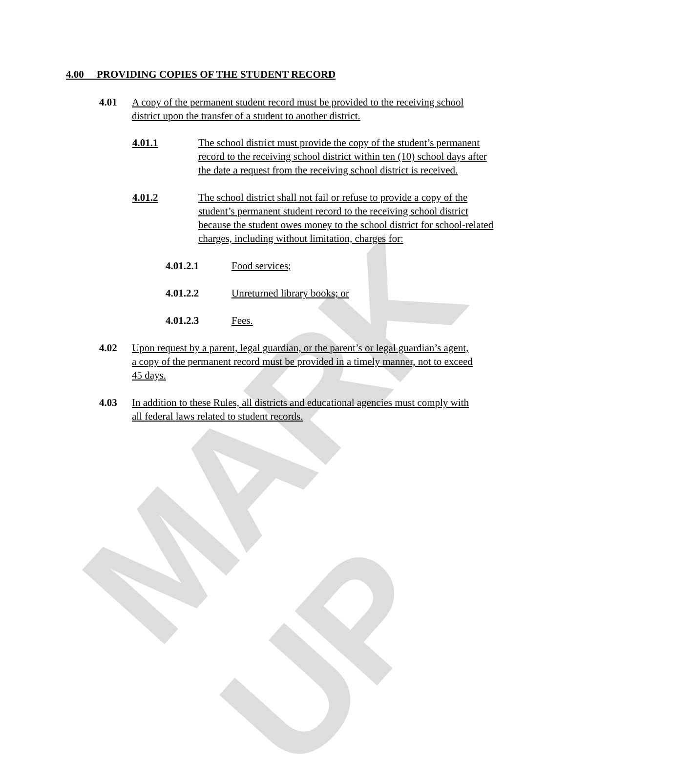MARK UP
4.00 PROVIDING COPIES OF THE STUDENT RECORD
4.01 A copy of the permanent student record must be provided to the receiving school
district upon the transfer of a student to another district.
4.01.1 The school district must provide the copy of the student’s permanent record to the receiving school district within ten (10) school days after the date a request from the receiving school district is received.
4.01.2 The school district shall not fail or refuse to provide a copy of the student’s permanent student record to the receiving school district because the student owes money to the school district for school-related charges, including without limitation, charges for:
4.01.2.1 Food services;
4.01.2.2 Unreturned library books; or
4.01.2.3 Fees.
4.02 Upon request by a parent, legal guardian, or the parent’s or legal guardian’s agent,
a copy of the permanent record must be provided in a timely manner, not to exceed
45 days.
4.03 In addition to these Rules, all districts and educational agencies must comply with
all federal laws related to student records.